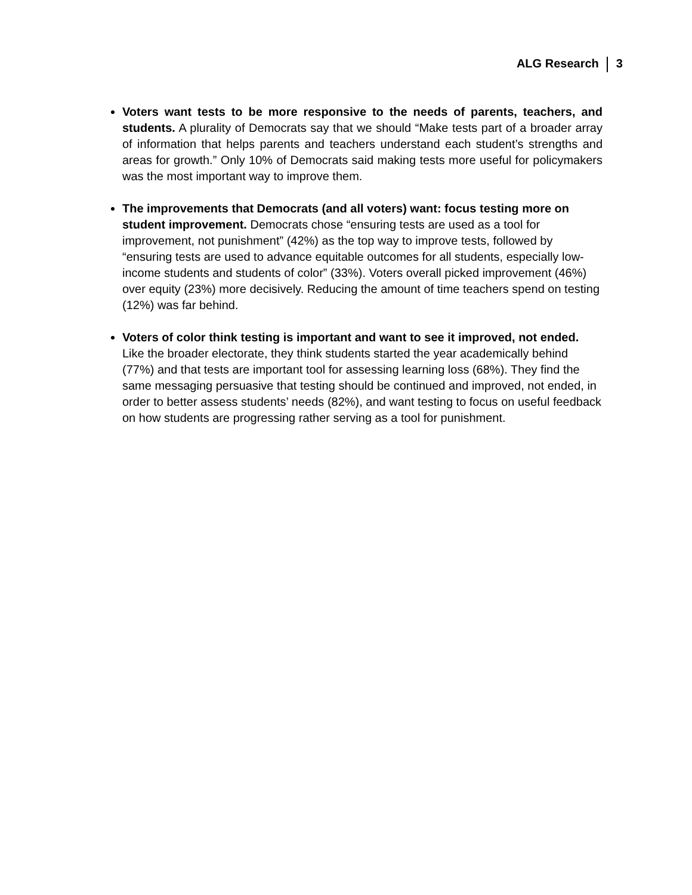ALG Research 3
Voters want tests to be more responsive to the needs of parents, teachers, and students. A plurality of Democrats say that we should “Make tests part of a broader array of information that helps parents and teachers understand each student’s strengths and areas for growth.” Only 10% of Democrats said making tests more useful for policymakers was the most important way to improve them.
The improvements that Democrats (and all voters) want: focus testing more on student improvement. Democrats chose “ensuring tests are used as a tool for improvement, not punishment” (42%) as the top way to improve tests, followed by “ensuring tests are used to advance equitable outcomes for all students, especially low-income students and students of color” (33%). Voters overall picked improvement (46%) over equity (23%) more decisively. Reducing the amount of time teachers spend on testing (12%) was far behind.
Voters of color think testing is important and want to see it improved, not ended. Like the broader electorate, they think students started the year academically behind (77%) and that tests are important tool for assessing learning loss (68%). They find the same messaging persuasive that testing should be continued and improved, not ended, in order to better assess students’ needs (82%), and want testing to focus on useful feedback on how students are progressing rather serving as a tool for punishment.